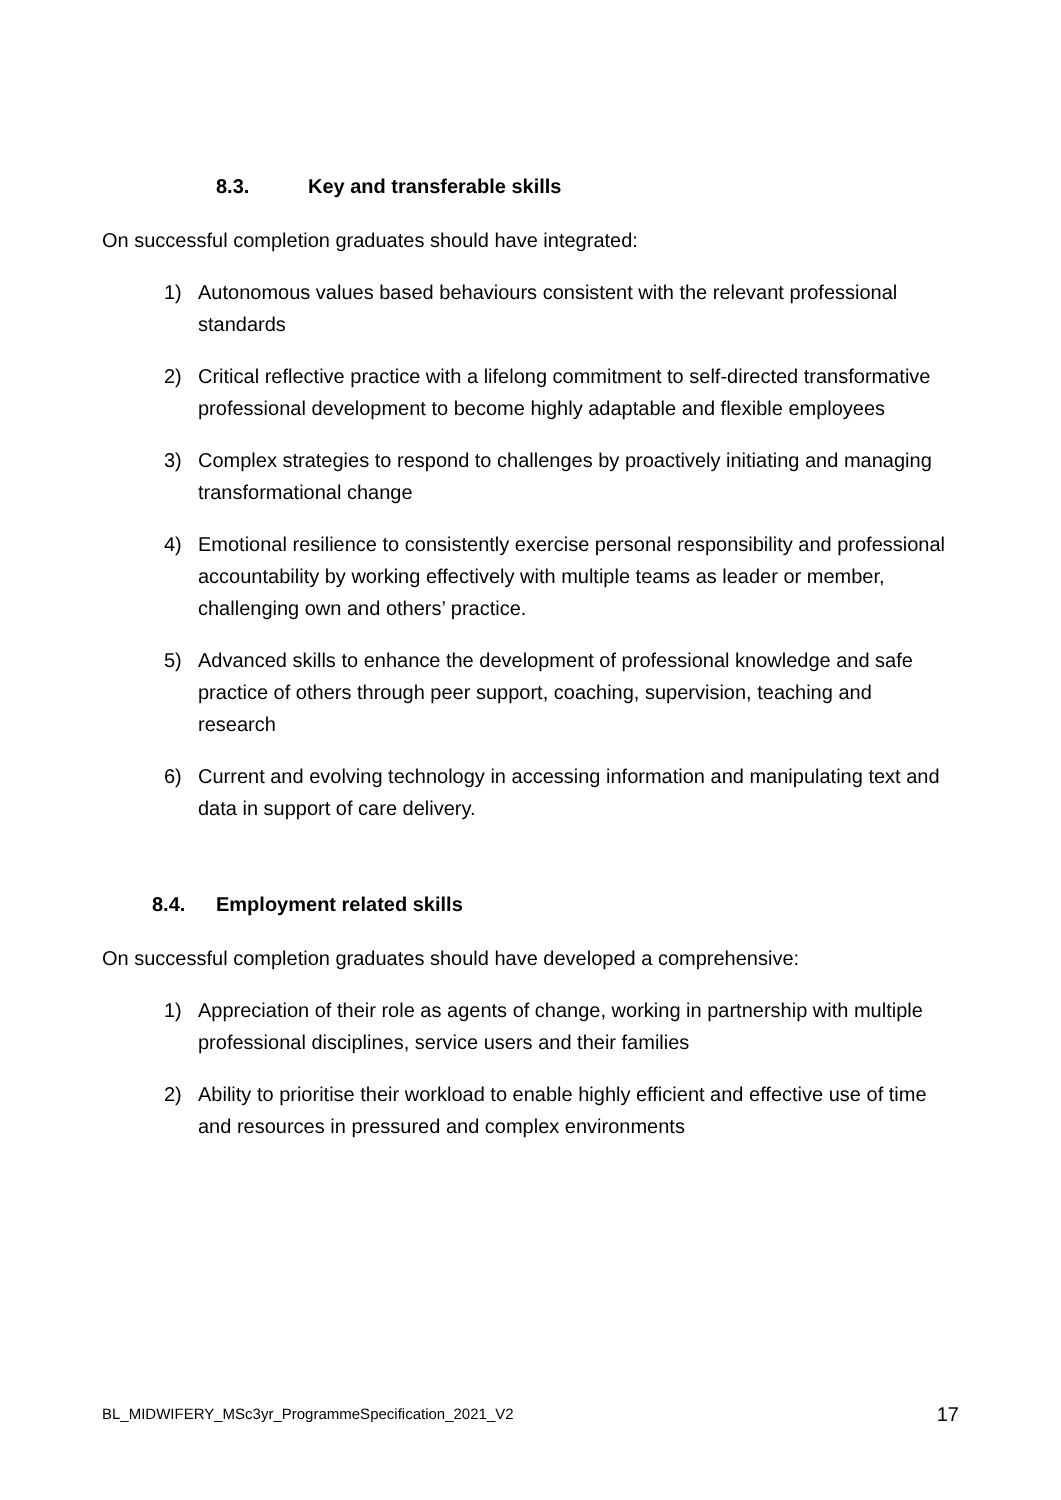8.3. Key and transferable skills
On successful completion graduates should have integrated:
1) Autonomous values based behaviours consistent with the relevant professional standards
2) Critical reflective practice with a lifelong commitment to self-directed transformative professional development to become highly adaptable and flexible employees
3) Complex strategies to respond to challenges by proactively initiating and managing transformational change
4) Emotional resilience to consistently exercise personal responsibility and professional accountability by working effectively with multiple teams as leader or member, challenging own and others’ practice.
5) Advanced skills to enhance the development of professional knowledge and safe practice of others through peer support, coaching, supervision, teaching and research
6) Current and evolving technology in accessing information and manipulating text and data in support of care delivery.
8.4. Employment related skills
On successful completion graduates should have developed a comprehensive:
1) Appreciation of their role as agents of change, working in partnership with multiple professional disciplines, service users and their families
2) Ability to prioritise their workload to enable highly efficient and effective use of time and resources in pressured and complex environments
BL_MIDWIFERY_MSc3yr_ProgrammeSpecification_2021_V2 17